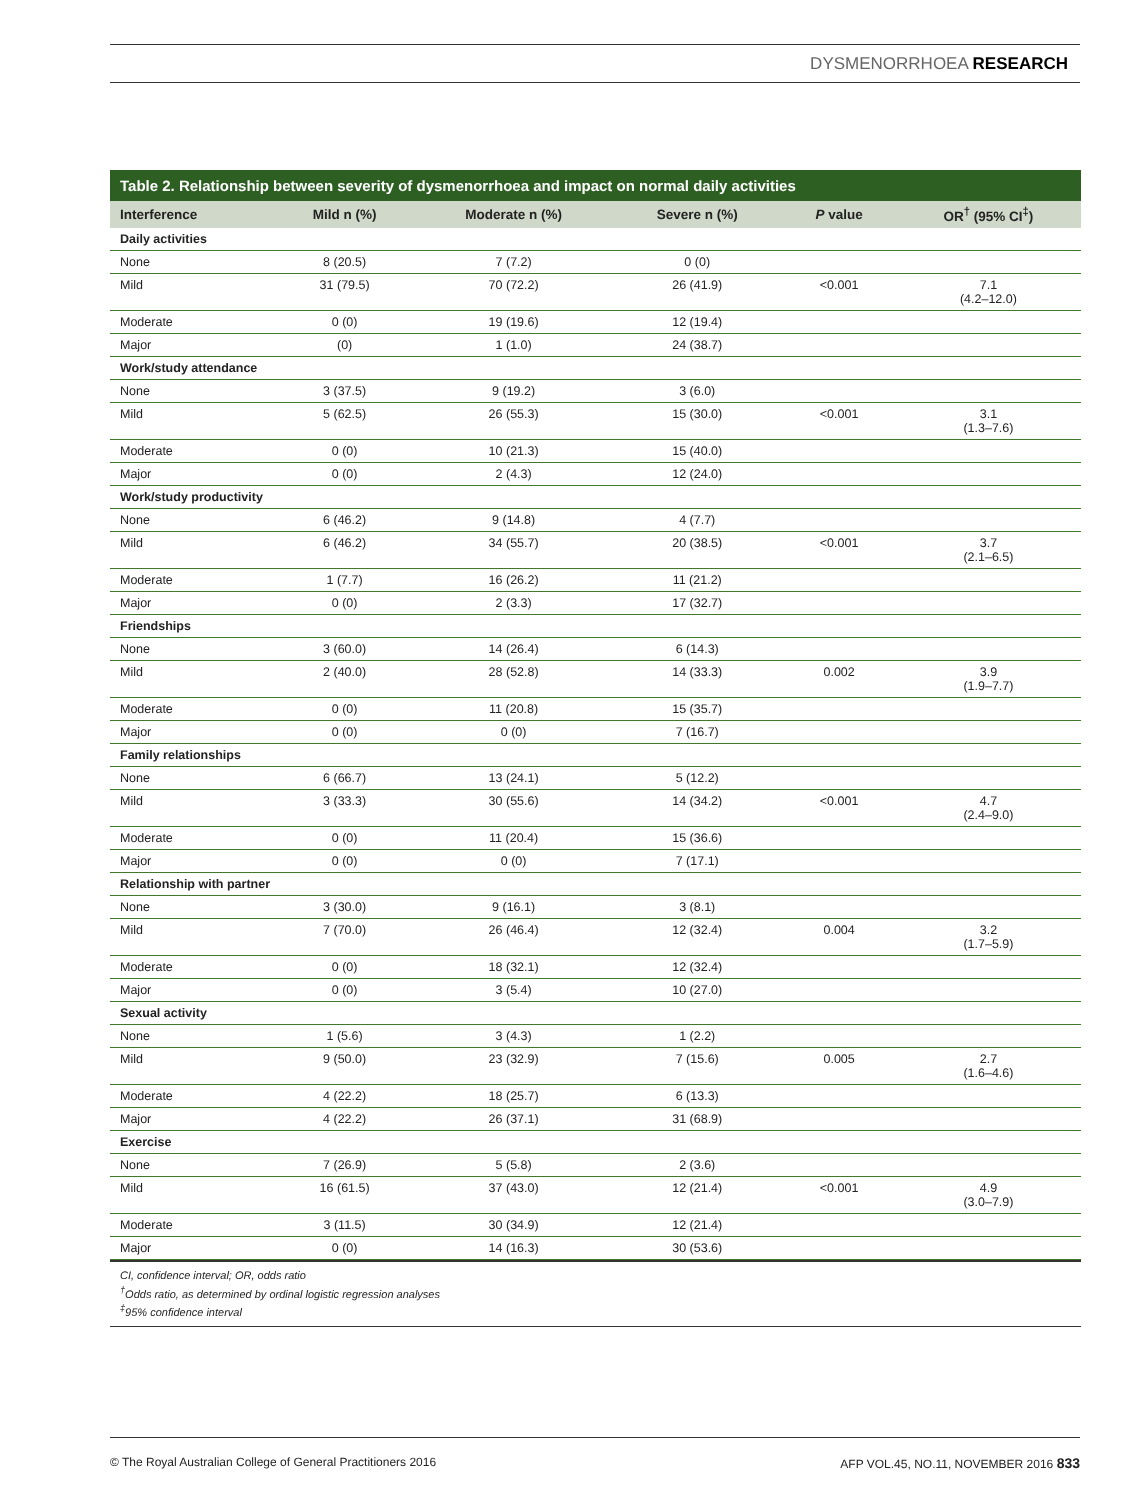DYSMENORRHOEA RESEARCH
Table 2. Relationship between severity of dysmenorrhoea and impact on normal daily activities
| Interference | Mild n (%) | Moderate n (%) | Severe n (%) | P value | OR<sup>†</sup> (95% CI<sup>‡</sup>) |
| --- | --- | --- | --- | --- | --- |
| Daily activities | | | | | |
| None | 8 (20.5) | 7 (7.2) | 0 (0) | | |
| Mild | 31 (79.5) | 70 (72.2) | 26 (41.9) | <0.001 | 7.1 (4.2–12.0) |
| Moderate | 0 (0) | 19 (19.6) | 12 (19.4) | | |
| Major | (0) | 1 (1.0) | 24 (38.7) | | |
| Work/study attendance | | | | | |
| None | 3 (37.5) | 9 (19.2) | 3 (6.0) | | |
| Mild | 5 (62.5) | 26 (55.3) | 15 (30.0) | <0.001 | 3.1 (1.3–7.6) |
| Moderate | 0 (0) | 10 (21.3) | 15 (40.0) | | |
| Major | 0 (0) | 2 (4.3) | 12 (24.0) | | |
| Work/study productivity | | | | | |
| None | 6 (46.2) | 9 (14.8) | 4 (7.7) | | |
| Mild | 6 (46.2) | 34 (55.7) | 20 (38.5) | <0.001 | 3.7 (2.1–6.5) |
| Moderate | 1 (7.7) | 16 (26.2) | 11 (21.2) | | |
| Major | 0 (0) | 2 (3.3) | 17 (32.7) | | |
| Friendships | | | | | |
| None | 3 (60.0) | 14 (26.4) | 6 (14.3) | | |
| Mild | 2 (40.0) | 28 (52.8) | 14 (33.3) | 0.002 | 3.9 (1.9–7.7) |
| Moderate | 0 (0) | 11 (20.8) | 15 (35.7) | | |
| Major | 0 (0) | 0 (0) | 7 (16.7) | | |
| Family relationships | | | | | |
| None | 6 (66.7) | 13 (24.1) | 5 (12.2) | | |
| Mild | 3 (33.3) | 30 (55.6) | 14 (34.2) | <0.001 | 4.7 (2.4–9.0) |
| Moderate | 0 (0) | 11 (20.4) | 15 (36.6) | | |
| Major | 0 (0) | 0 (0) | 7 (17.1) | | |
| Relationship with partner | | | | | |
| None | 3 (30.0) | 9 (16.1) | 3 (8.1) | | |
| Mild | 7 (70.0) | 26 (46.4) | 12 (32.4) | 0.004 | 3.2 (1.7–5.9) |
| Moderate | 0 (0) | 18 (32.1) | 12 (32.4) | | |
| Major | 0 (0) | 3 (5.4) | 10 (27.0) | | |
| Sexual activity | | | | | |
| None | 1 (5.6) | 3 (4.3) | 1 (2.2) | | |
| Mild | 9 (50.0) | 23 (32.9) | 7 (15.6) | 0.005 | 2.7 (1.6–4.6) |
| Moderate | 4 (22.2) | 18 (25.7) | 6 (13.3) | | |
| Major | 4 (22.2) | 26 (37.1) | 31 (68.9) | | |
| Exercise | | | | | |
| None | 7 (26.9) | 5 (5.8) | 2 (3.6) | | |
| Mild | 16 (61.5) | 37 (43.0) | 12 (21.4) | <0.001 | 4.9 (3.0–7.9) |
| Moderate | 3 (11.5) | 30 (34.9) | 12 (21.4) | | |
| Major | 0 (0) | 14 (16.3) | 30 (53.6) | | |
CI, confidence interval; OR, odds ratio
<sup>†</sup> Odds ratio, as determined by ordinal logistic regression analyses
<sup>‡</sup> 95% confidence interval
© The Royal Australian College of General Practitioners 2016 AFP VOL.45, NO.11, NOVEMBER 2016 833